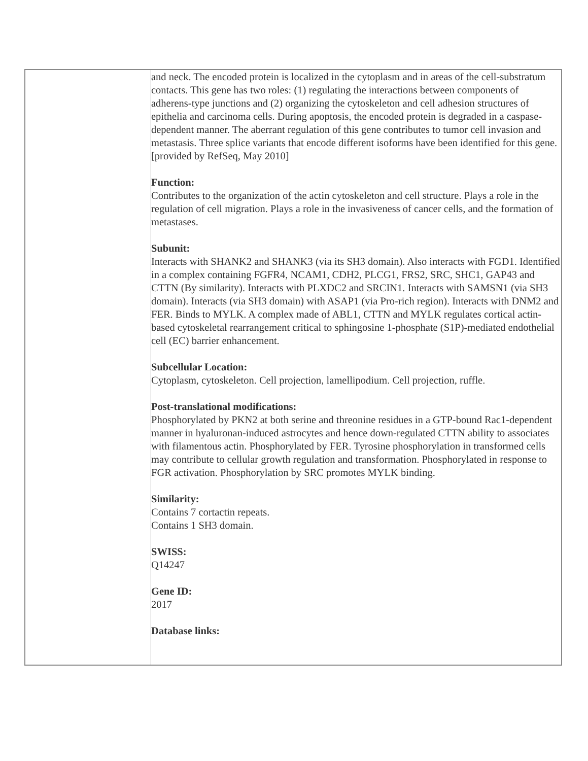| | and neck. The encoded protein is localized in the cytoplasm and in areas of the cell-substratum contacts. This gene has two roles: (1) regulating the interactions between components of adherens-type junctions and (2) organizing the cytoskeleton and cell adhesion structures of epithelia and carcinoma cells. During apoptosis, the encoded protein is degraded in a caspase-dependent manner. The aberrant regulation of this gene contributes to tumor cell invasion and metastasis. Three splice variants that encode different isoforms have been identified for this gene. [provided by RefSeq, May 2010] Function: Contributes to the organization of the actin cytoskeleton and cell structure. Plays a role in the regulation of cell migration. Plays a role in the invasiveness of cancer cells, and the formation of metastases. Subunit: Interacts with SHANK2 and SHANK3 (via its SH3 domain). Also interacts with FGD1. Identified in a complex containing FGFR4, NCAM1, CDH2, PLCG1, FRS2, SRC, SHC1, GAP43 and CTTN (By similarity). Interacts with PLXDC2 and SRCIN1. Interacts with SAMSN1 (via SH3 domain). Interacts (via SH3 domain) with ASAP1 (via Pro-rich region). Interacts with DNM2 and FER. Binds to MYLK. A complex made of ABL1, CTTN and MYLK regulates cortical actin-based cytoskeletal rearrangement critical to sphingosine 1-phosphate (S1P)-mediated endothelial cell (EC) barrier enhancement. Subcellular Location: Cytoplasm, cytoskeleton. Cell projection, lamellipodium. Cell projection, ruffle. Post-translational modifications: Phosphorylated by PKN2 at both serine and threonine residues in a GTP-bound Rac1-dependent manner in hyaluronan-induced astrocytes and hence down-regulated CTTN ability to associates with filamentous actin. Phosphorylated by FER. Tyrosine phosphorylation in transformed cells may contribute to cellular growth regulation and transformation. Phosphorylated in response to FGR activation. Phosphorylation by SRC promotes MYLK binding. Similarity: Contains 7 cortactin repeats. Contains 1 SH3 domain. SWISS: Q14247 Gene ID: 2017 Database links: |